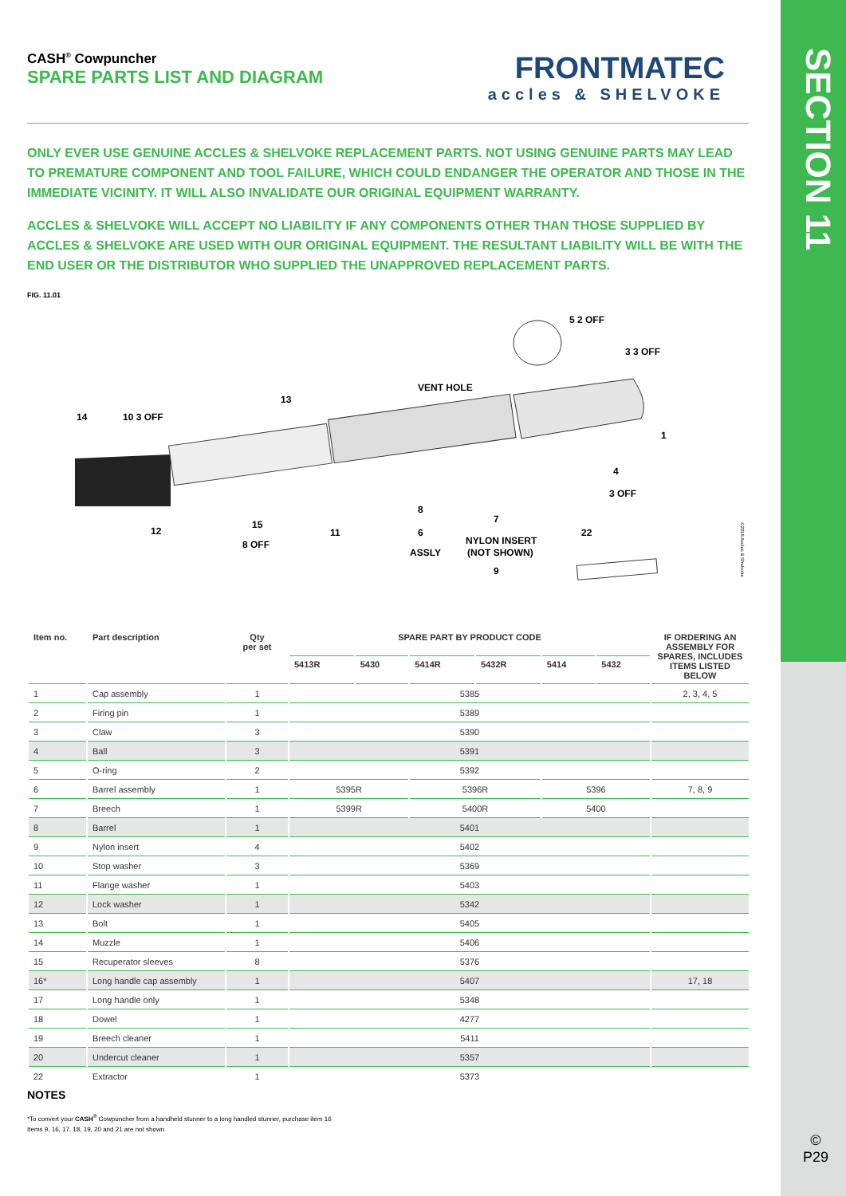SECTION 11
CASH<sup>®</sup> Cowpuncher
SPARE PARTS LIST AND DIAGRAM
FRONTMATEC
accles & SHELVOKE
ONLY EVER USE GENUINE ACCLES & SHELVOKE REPLACEMENT PARTS. NOT USING GENUINE PARTS MAY LEAD TO PREMATURE COMPONENT AND TOOL FAILURE, WHICH COULD ENDANGER THE OPERATOR AND THOSE IN THE IMMEDIATE VICINITY. IT WILL ALSO INVALIDATE OUR ORIGINAL EQUIPMENT WARRANTY.
ACCLES & SHELVOKE WILL ACCEPT NO LIABILITY IF ANY COMPONENTS OTHER THAN THOSE SUPPLIED BY ACCLES & SHELVOKE ARE USED WITH OUR ORIGINAL EQUIPMENT. THE RESULTANT LIABILITY WILL BE WITH THE END USER OR THE DISTRIBUTOR WHO SUPPLIED THE UNAPPROVED REPLACEMENT PARTS.
FIG. 11.01
5 2 OFF
3 3 OFF
VENT HOLE
13
14
10 3 OFF
1
4
3 OFF
8
7
12
15
8 OFF
11
6
ASSLY
NYLON INSERT
(NOT SHOWN)
9
22
©2018 Accles & Shelvoke
| Item no. | Part description | Qty per set | SPARE PART BY PRODUCT CODE | | | | | | IF ORDERING AN ASSEMBLY FOR SPARES, INCLUDES ITEMS LISTED BELOW |
| --- | --- | --- | --- | --- | --- | --- | --- | --- | --- |
| | | | 5413R | 5430 | 5414R | 5432R | 5414 | 5432 | |
| 1 | Cap assembly | 1 | 5385 | | | | | | 2, 3, 4, 5 |
| 2 | Firing pin | 1 | 5389 | | | | | | |
| 3 | Claw | 3 | 5390 | | | | | | |
| 4 | Ball | 3 | 5391 | | | | | | |
| 5 | O-ring | 2 | 5392 | | | | | | |
| 6 | Barrel assembly | 1 | 5395R | | 5396R | | 5396 | | 7, 8, 9 |
| 7 | Breech | 1 | 5399R | | 5400R | | 5400 | | |
| 8 | Barrel | 1 | 5401 | | | | | | |
| 9 | Nylon insert | 4 | 5402 | | | | | | |
| 10 | Stop washer | 3 | 5369 | | | | | | |
| 11 | Flange washer | 1 | 5403 | | | | | | |
| 12 | Lock washer | 1 | 5342 | | | | | | |
| 13 | Bolt | 1 | 5405 | | | | | | |
| 14 | Muzzle | 1 | 5406 | | | | | | |
| 15 | Recuperator sleeves | 8 | 5376 | | | | | | |
| 16* | Long handle cap assembly | 1 | 5407 | | | | | | 17, 18 |
| 17 | Long handle only | 1 | 5348 | | | | | | |
| 18 | Dowel | 1 | 4277 | | | | | | |
| 19 | Breech cleaner | 1 | 5411 | | | | | | |
| 20 | Undercut cleaner | 1 | 5357 | | | | | | |
| 22 | Extractor | 1 | 5373 | | | | | | |
NOTES
*To convert your CASH<sup>®</sup> Cowpuncher from a handheld stunner to a long handled stunner, purchase item 16
Items 9, 16, 17, 18, 19, 20 and 21 are not shown
©
P29